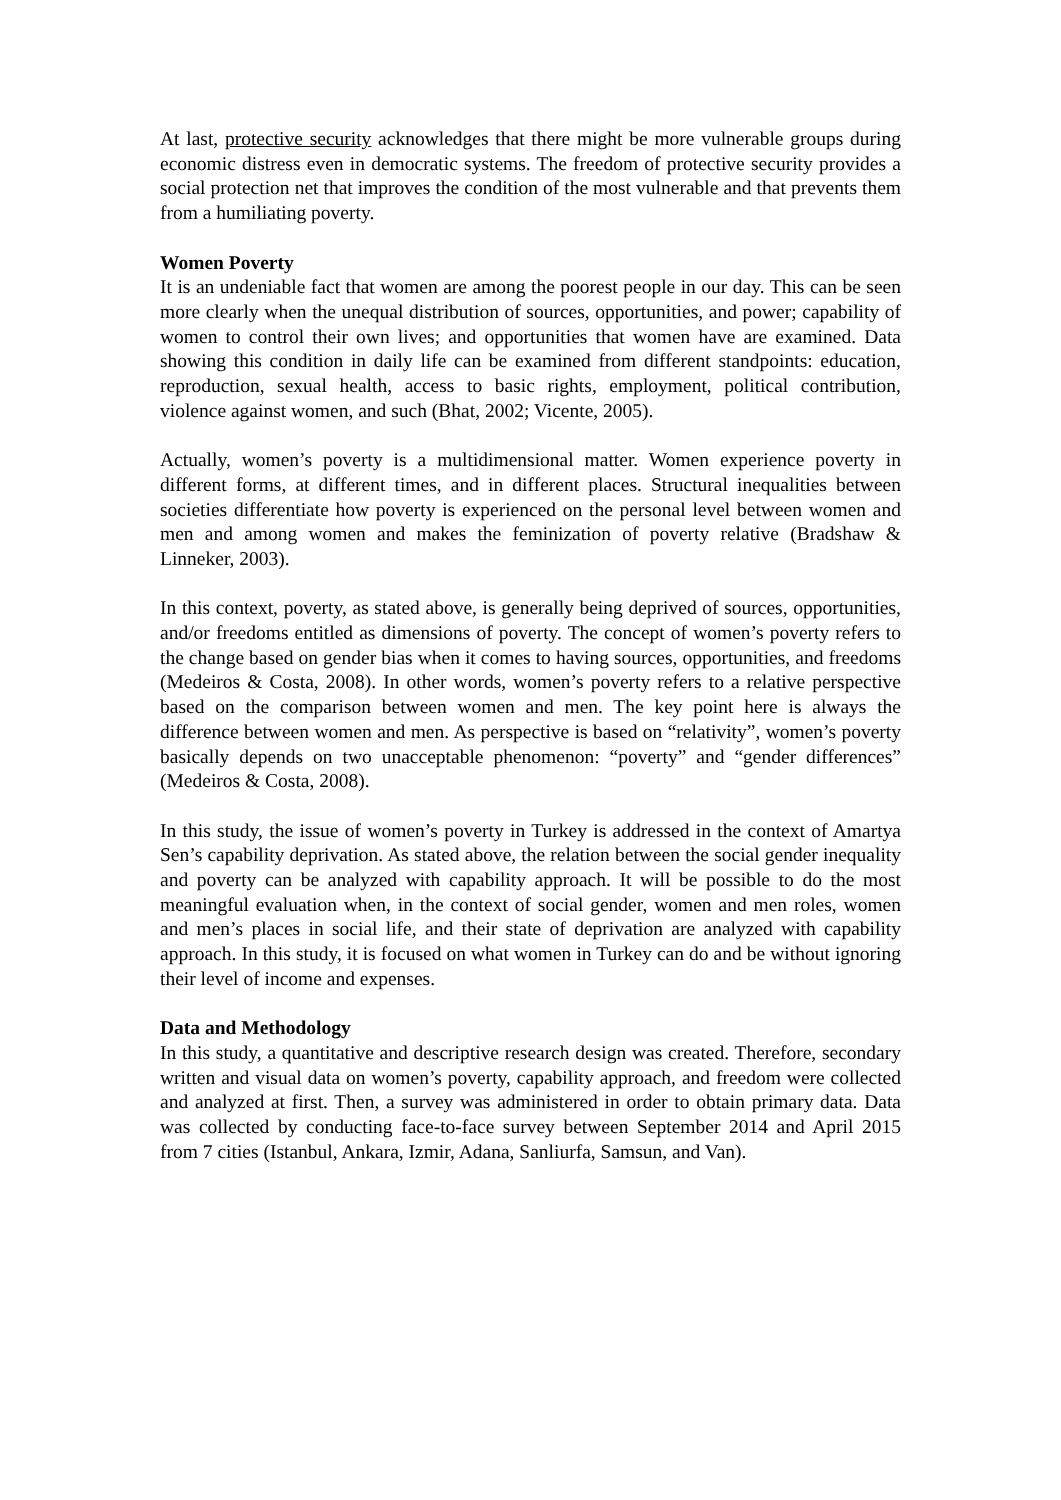At last, protective security acknowledges that there might be more vulnerable groups during economic distress even in democratic systems. The freedom of protective security provides a social protection net that improves the condition of the most vulnerable and that prevents them from a humiliating poverty.
Women Poverty
It is an undeniable fact that women are among the poorest people in our day. This can be seen more clearly when the unequal distribution of sources, opportunities, and power; capability of women to control their own lives; and opportunities that women have are examined. Data showing this condition in daily life can be examined from different standpoints: education, reproduction, sexual health, access to basic rights, employment, political contribution, violence against women, and such (Bhat, 2002; Vicente, 2005).
Actually, women’s poverty is a multidimensional matter. Women experience poverty in different forms, at different times, and in different places. Structural inequalities between societies differentiate how poverty is experienced on the personal level between women and men and among women and makes the feminization of poverty relative (Bradshaw & Linneker, 2003).
In this context, poverty, as stated above, is generally being deprived of sources, opportunities, and/or freedoms entitled as dimensions of poverty. The concept of women’s poverty refers to the change based on gender bias when it comes to having sources, opportunities, and freedoms (Medeiros & Costa, 2008). In other words, women’s poverty refers to a relative perspective based on the comparison between women and men. The key point here is always the difference between women and men. As perspective is based on “relativity”, women’s poverty basically depends on two unacceptable phenomenon: “poverty” and “gender differences” (Medeiros & Costa, 2008).
In this study, the issue of women’s poverty in Turkey is addressed in the context of Amartya Sen’s capability deprivation. As stated above, the relation between the social gender inequality and poverty can be analyzed with capability approach. It will be possible to do the most meaningful evaluation when, in the context of social gender, women and men roles, women and men’s places in social life, and their state of deprivation are analyzed with capability approach. In this study, it is focused on what women in Turkey can do and be without ignoring their level of income and expenses.
Data and Methodology
In this study, a quantitative and descriptive research design was created. Therefore, secondary written and visual data on women’s poverty, capability approach, and freedom were collected and analyzed at first. Then, a survey was administered in order to obtain primary data. Data was collected by conducting face-to-face survey between September 2014 and April 2015 from 7 cities (Istanbul, Ankara, Izmir, Adana, Sanliurfa, Samsun, and Van).